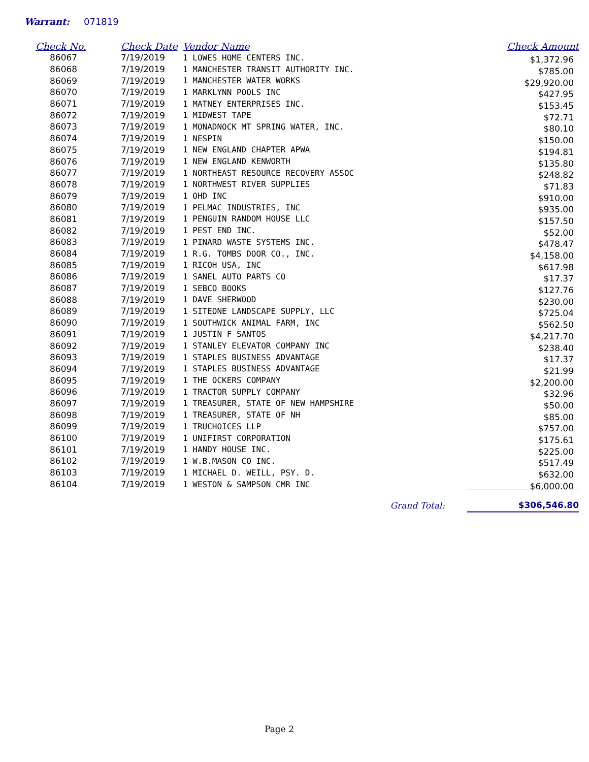Warrant: 071819
| Check No. | Check Date | Vendor Name | Check Amount |
| --- | --- | --- | --- |
| 86067 | 7/19/2019 | 1 LOWES HOME CENTERS INC. | $1,372.96 |
| 86068 | 7/19/2019 | 1 MANCHESTER TRANSIT AUTHORITY INC. | $785.00 |
| 86069 | 7/19/2019 | 1 MANCHESTER WATER WORKS | $29,920.00 |
| 86070 | 7/19/2019 | 1 MARKLYNN POOLS INC | $427.95 |
| 86071 | 7/19/2019 | 1 MATNEY ENTERPRISES INC. | $153.45 |
| 86072 | 7/19/2019 | 1 MIDWEST TAPE | $72.71 |
| 86073 | 7/19/2019 | 1 MONADNOCK MT SPRING WATER, INC. | $80.10 |
| 86074 | 7/19/2019 | 1 NESPIN | $150.00 |
| 86075 | 7/19/2019 | 1 NEW ENGLAND CHAPTER APWA | $194.81 |
| 86076 | 7/19/2019 | 1 NEW ENGLAND KENWORTH | $135.80 |
| 86077 | 7/19/2019 | 1 NORTHEAST RESOURCE RECOVERY ASSOC | $248.82 |
| 86078 | 7/19/2019 | 1 NORTHWEST RIVER SUPPLIES | $71.83 |
| 86079 | 7/19/2019 | 1 OHD INC | $910.00 |
| 86080 | 7/19/2019 | 1 PELMAC INDUSTRIES, INC | $935.00 |
| 86081 | 7/19/2019 | 1 PENGUIN RANDOM HOUSE LLC | $157.50 |
| 86082 | 7/19/2019 | 1 PEST END INC. | $52.00 |
| 86083 | 7/19/2019 | 1 PINARD WASTE SYSTEMS INC. | $478.47 |
| 86084 | 7/19/2019 | 1 R.G. TOMBS DOOR CO., INC. | $4,158.00 |
| 86085 | 7/19/2019 | 1 RICOH USA, INC | $617.98 |
| 86086 | 7/19/2019 | 1 SANEL AUTO PARTS CO | $17.37 |
| 86087 | 7/19/2019 | 1 SEBCO BOOKS | $127.76 |
| 86088 | 7/19/2019 | 1 DAVE SHERWOOD | $230.00 |
| 86089 | 7/19/2019 | 1 SITEONE LANDSCAPE SUPPLY, LLC | $725.04 |
| 86090 | 7/19/2019 | 1 SOUTHWICK ANIMAL FARM, INC | $562.50 |
| 86091 | 7/19/2019 | 1 JUSTIN F SANTOS | $4,217.70 |
| 86092 | 7/19/2019 | 1 STANLEY ELEVATOR COMPANY INC | $238.40 |
| 86093 | 7/19/2019 | 1 STAPLES BUSINESS ADVANTAGE | $17.37 |
| 86094 | 7/19/2019 | 1 STAPLES BUSINESS ADVANTAGE | $21.99 |
| 86095 | 7/19/2019 | 1 THE OCKERS COMPANY | $2,200.00 |
| 86096 | 7/19/2019 | 1 TRACTOR SUPPLY COMPANY | $32.96 |
| 86097 | 7/19/2019 | 1 TREASURER, STATE OF NEW HAMPSHIRE | $50.00 |
| 86098 | 7/19/2019 | 1 TREASURER, STATE OF NH | $85.00 |
| 86099 | 7/19/2019 | 1 TRUCHOICES LLP | $757.00 |
| 86100 | 7/19/2019 | 1 UNIFIRST CORPORATION | $175.61 |
| 86101 | 7/19/2019 | 1 HANDY HOUSE INC. | $225.00 |
| 86102 | 7/19/2019 | 1 W.B.MASON CO INC. | $517.49 |
| 86103 | 7/19/2019 | 1 MICHAEL D. WEILL, PSY. D. | $632.00 |
| 86104 | 7/19/2019 | 1 WESTON & SAMPSON CMR INC | $6,000.00 |
| Grand Total: | | | $306,546.80 |
Page 2